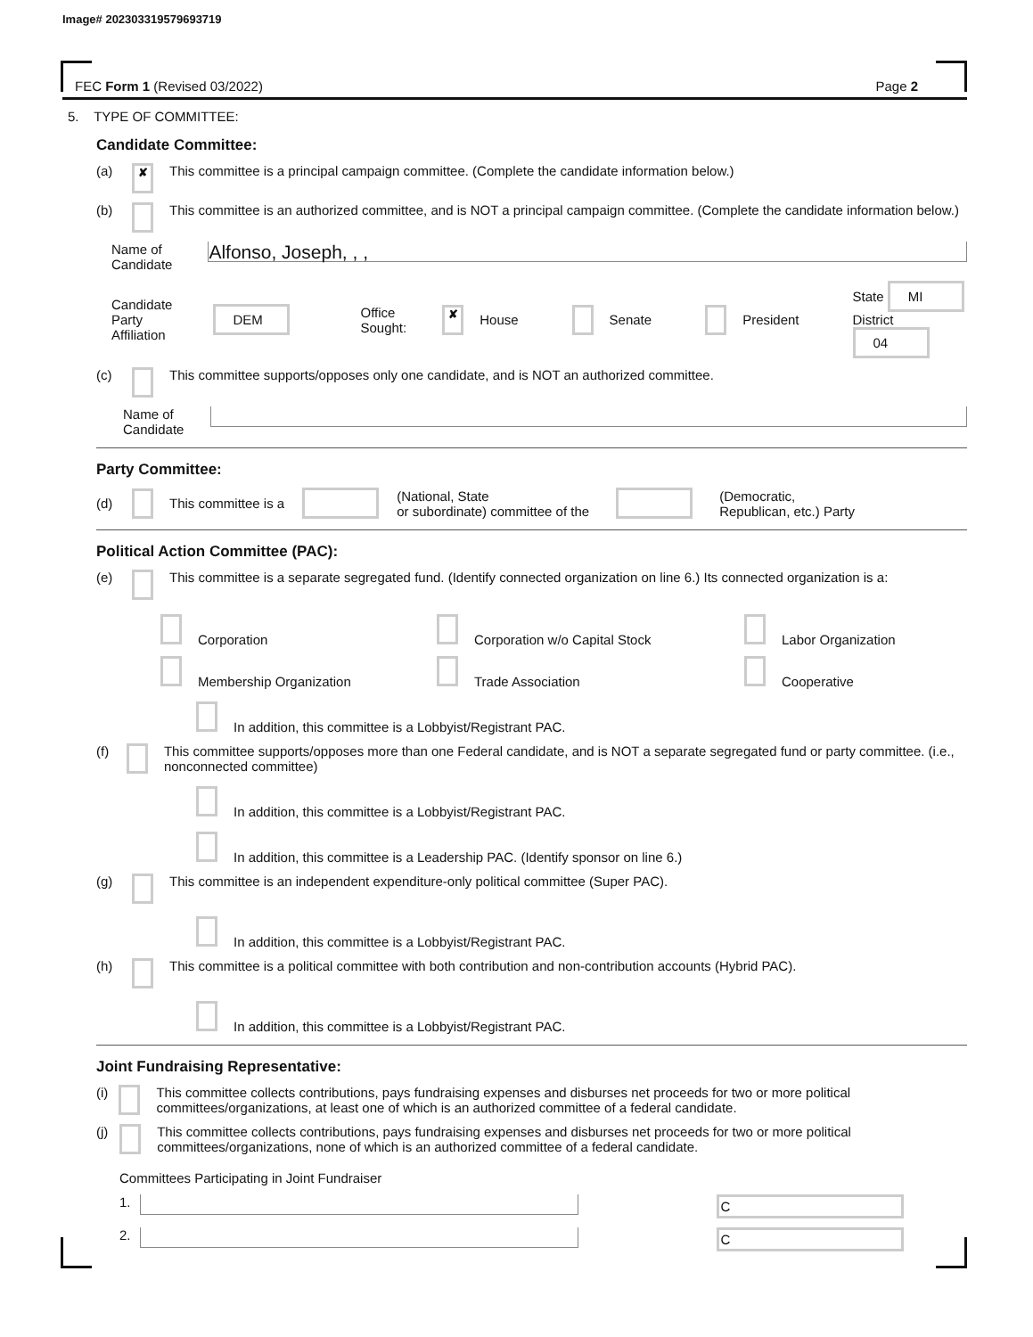Image# 202303319579693719
FEC Form 1 (Revised 03/2022) Page 2
5. TYPE OF COMMITTEE:
Candidate Committee:
(a) ✘ This committee is a principal campaign committee. (Complete the candidate information below.)
(b) This committee is an authorized committee, and is NOT a principal campaign committee. (Complete the candidate information below.)
Name of
Candidate
Alfonso, Joseph, , ,
Candidate
Party Affiliation DEM Office
Sought: ✘ House Senate President State MI
District 04
(c) This committee supports/opposes only one candidate, and is NOT an authorized committee.
Name of
Candidate
Party Committee:
(d) This committee is a (National, State
or subordinate) committee of the (Democratic,
Republican, etc.) Party
Political Action Committee (PAC):
(e) This committee is a separate segregated fund. (Identify connected organization on line 6.) Its connected organization is a:
Corporation Corporation w/o Capital Stock Labor Organization Membership Organization Trade Association Cooperative
In addition, this committee is a Lobbyist/Registrant PAC.
(f) This committee supports/opposes more than one Federal candidate, and is NOT a separate segregated fund or party committee. (i.e., nonconnected committee)
In addition, this committee is a Lobbyist/Registrant PAC.
In addition, this committee is a Leadership PAC. (Identify sponsor on line 6.)
(g) This committee is an independent expenditure-only political committee (Super PAC).
In addition, this committee is a Lobbyist/Registrant PAC.
(h) This committee is a political committee with both contribution and non-contribution accounts (Hybrid PAC).
In addition, this committee is a Lobbyist/Registrant PAC.
Joint Fundraising Representative:
(i) This committee collects contributions, pays fundraising expenses and disburses net proceeds for two or more political committees/organizations, at least one of which is an authorized committee of a federal candidate.
(j) This committee collects contributions, pays fundraising expenses and disburses net proceeds for two or more political committees/organizations, none of which is an authorized committee of a federal candidate.
Committees Participating in Joint Fundraiser
1. C
2. C